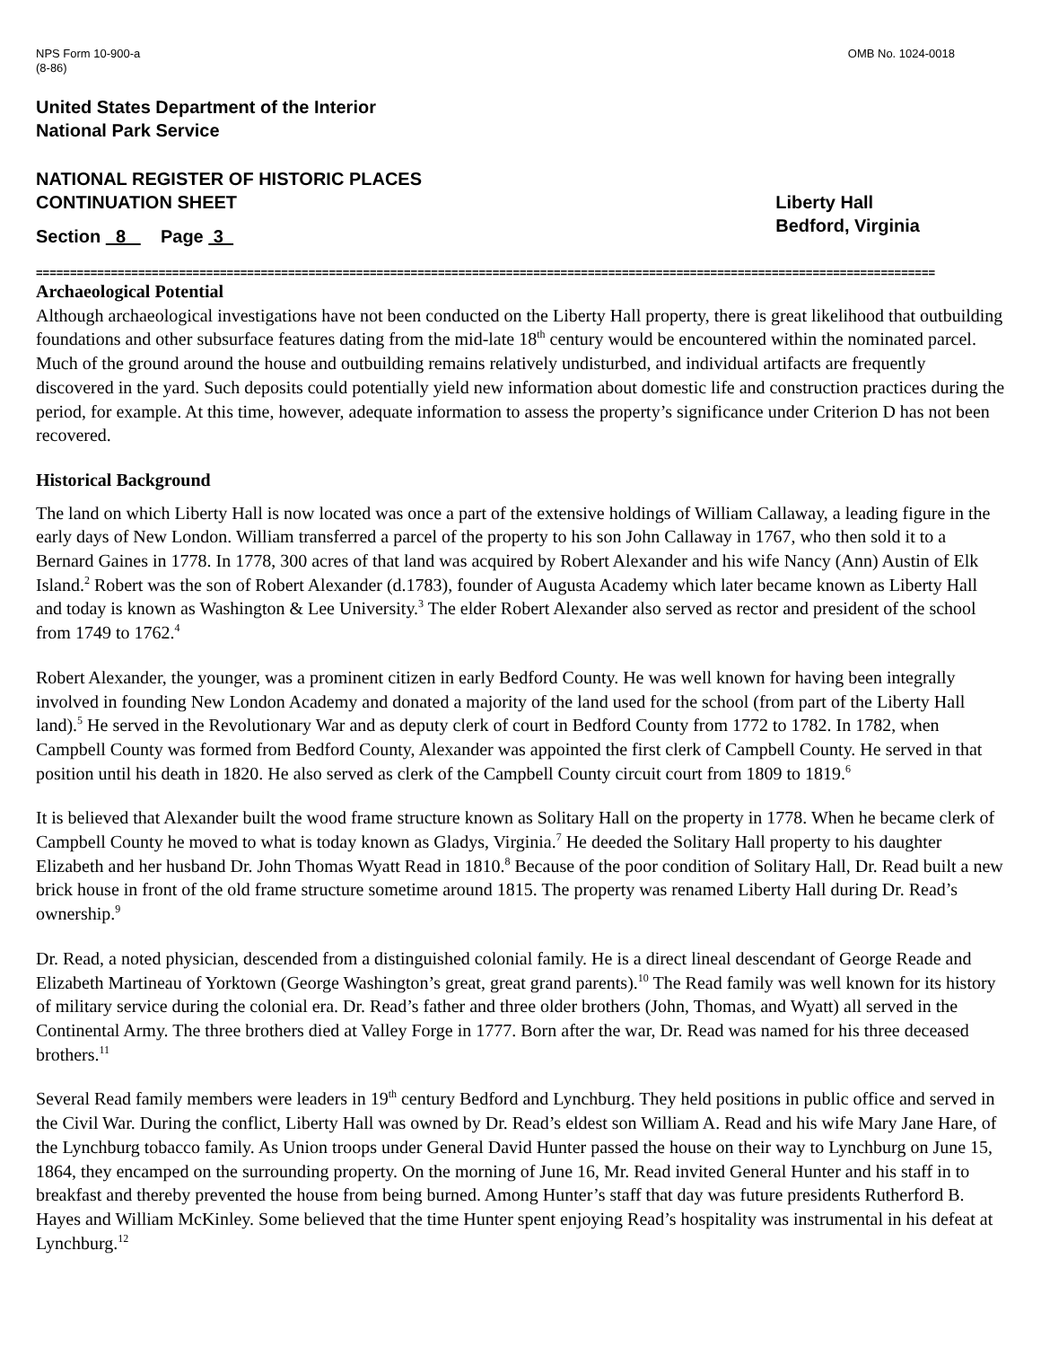NPS Form 10-900-a
(8-86)
OMB No. 1024-0018
United States Department of the Interior
National Park Service
NATIONAL REGISTER OF HISTORIC PLACES
CONTINUATION SHEET
Section 8 Page 3
Liberty Hall
Bedford, Virginia
====================================================================================================================================
Archaeological Potential
Although archaeological investigations have not been conducted on the Liberty Hall property, there is great likelihood that outbuilding foundations and other subsurface features dating from the mid-late 18<sup>th</sup> century would be encountered within the nominated parcel. Much of the ground around the house and outbuilding remains relatively undisturbed, and individual artifacts are frequently discovered in the yard. Such deposits could potentially yield new information about domestic life and construction practices during the period, for example. At this time, however, adequate information to assess the property’s significance under Criterion D has not been recovered.
Historical Background
The land on which Liberty Hall is now located was once a part of the extensive holdings of William Callaway, a leading figure in the early days of New London. William transferred a parcel of the property to his son John Callaway in 1767, who then sold it to a Bernard Gaines in 1778. In 1778, 300 acres of that land was acquired by Robert Alexander and his wife Nancy (Ann) Austin of Elk Island.<sup>2</sup> Robert was the son of Robert Alexander (d.1783), founder of Augusta Academy which later became known as Liberty Hall and today is known as Washington & Lee University.<sup>3</sup> The elder Robert Alexander also served as rector and president of the school from 1749 to 1762.<sup>4</sup>
Robert Alexander, the younger, was a prominent citizen in early Bedford County. He was well known for having been integrally involved in founding New London Academy and donated a majority of the land used for the school (from part of the Liberty Hall land).<sup>5</sup> He served in the Revolutionary War and as deputy clerk of court in Bedford County from 1772 to 1782. In 1782, when Campbell County was formed from Bedford County, Alexander was appointed the first clerk of Campbell County. He served in that position until his death in 1820. He also served as clerk of the Campbell County circuit court from 1809 to 1819.<sup>6</sup>
It is believed that Alexander built the wood frame structure known as Solitary Hall on the property in 1778. When he became clerk of Campbell County he moved to what is today known as Gladys, Virginia.<sup>7</sup> He deeded the Solitary Hall property to his daughter Elizabeth and her husband Dr. John Thomas Wyatt Read in 1810.<sup>8</sup> Because of the poor condition of Solitary Hall, Dr. Read built a new brick house in front of the old frame structure sometime around 1815. The property was renamed Liberty Hall during Dr. Read’s ownership.<sup>9</sup>
Dr. Read, a noted physician, descended from a distinguished colonial family. He is a direct lineal descendant of George Reade and Elizabeth Martineau of Yorktown (George Washington’s great, great grand parents).<sup>10</sup> The Read family was well known for its history of military service during the colonial era. Dr. Read’s father and three older brothers (John, Thomas, and Wyatt) all served in the Continental Army. The three brothers died at Valley Forge in 1777. Born after the war, Dr. Read was named for his three deceased brothers.<sup>11</sup>
Several Read family members were leaders in 19<sup>th</sup> century Bedford and Lynchburg. They held positions in public office and served in the Civil War. During the conflict, Liberty Hall was owned by Dr. Read’s eldest son William A. Read and his wife Mary Jane Hare, of the Lynchburg tobacco family. As Union troops under General David Hunter passed the house on their way to Lynchburg on June 15, 1864, they encamped on the surrounding property. On the morning of June 16, Mr. Read invited General Hunter and his staff in to breakfast and thereby prevented the house from being burned. Among Hunter’s staff that day was future presidents Rutherford B. Hayes and William McKinley. Some believed that the time Hunter spent enjoying Read’s hospitality was instrumental in his defeat at Lynchburg.<sup>12</sup>